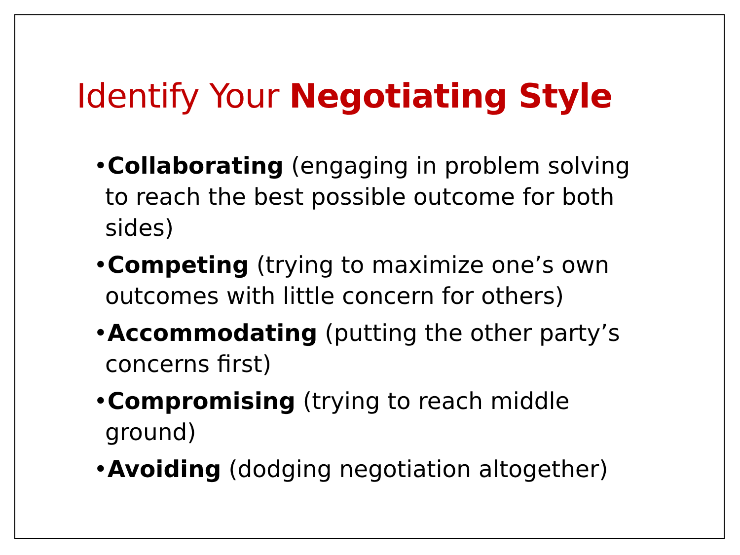Identify Your Negotiating Style
•Collaborating (engaging in problem solving to reach the best possible outcome for both sides)
•Competing (trying to maximize one’s own outcomes with little concern for others)
•Accommodating (putting the other party’s concerns first)
•Compromising (trying to reach middle ground)
•Avoiding (dodging negotiation altogether)